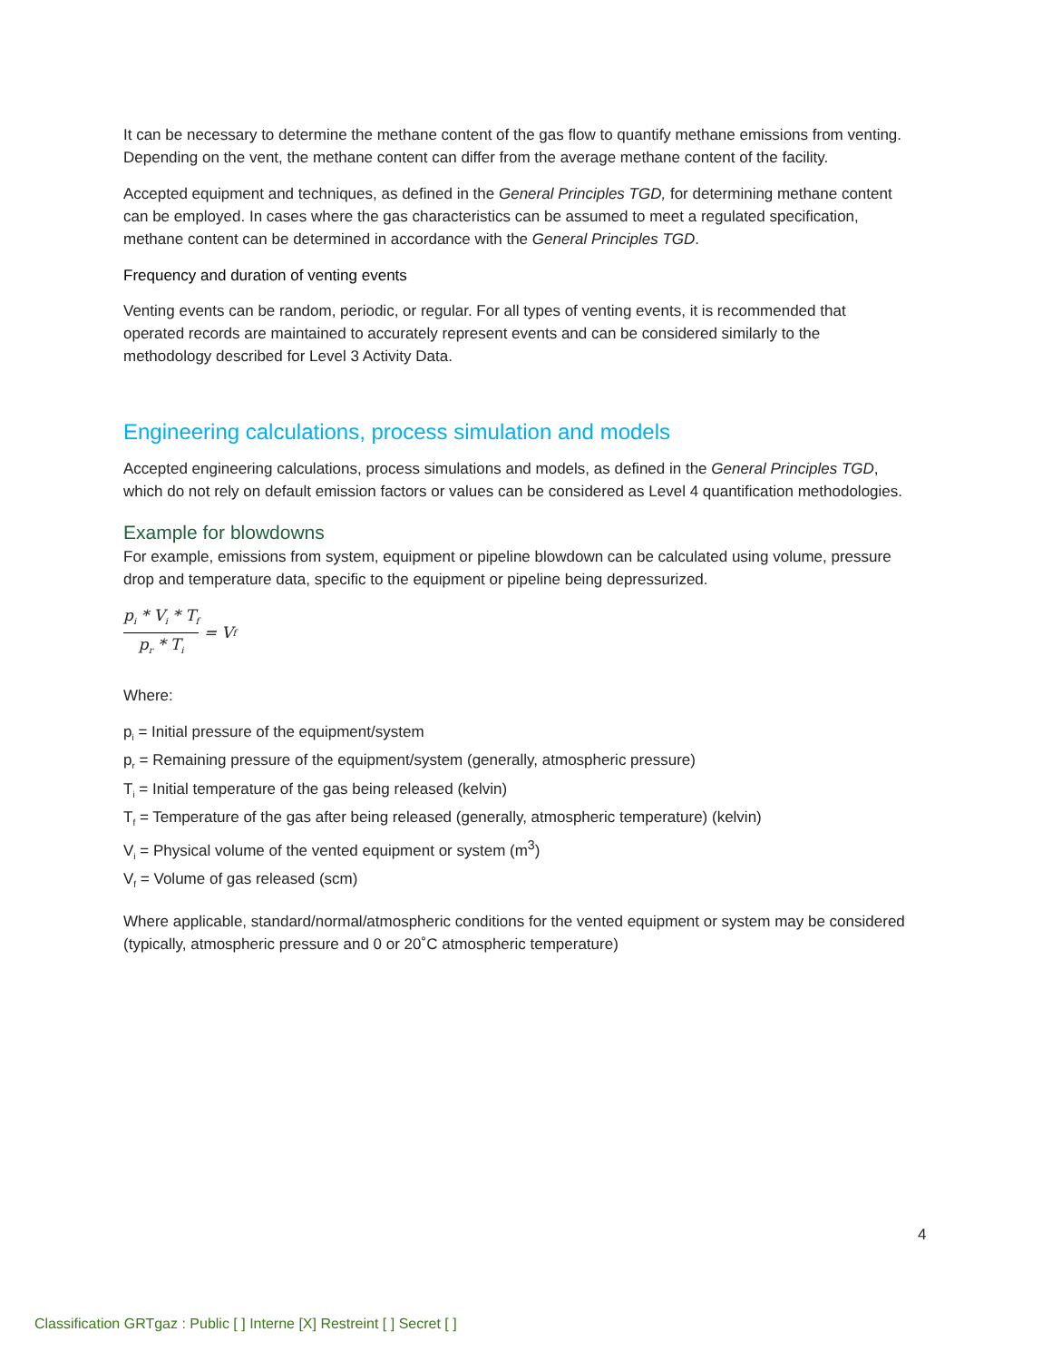It can be necessary to determine the methane content of the gas flow to quantify methane emissions from venting. Depending on the vent, the methane content can differ from the average methane content of the facility.
Accepted equipment and techniques, as defined in the General Principles TGD, for determining methane content can be employed. In cases where the gas characteristics can be assumed to meet a regulated specification, methane content can be determined in accordance with the General Principles TGD.
Frequency and duration of venting events
Venting events can be random, periodic, or regular. For all types of venting events, it is recommended that operated records are maintained to accurately represent events and can be considered similarly to the methodology described for Level 3 Activity Data.
Engineering calculations, process simulation and models
Accepted engineering calculations, process simulations and models, as defined in the General Principles TGD, which do not rely on default emission factors or values can be considered as Level 4 quantification methodologies.
Example for blowdowns
For example, emissions from system, equipment or pipeline blowdown can be calculated using volume, pressure drop and temperature data, specific to the equipment or pipeline being depressurized.
p<sub>i</sub> * V<sub>i</sub> * T<sub>f</sub> p<sub>r</sub> * T<sub>i</sub> = V<sub>f</sub>
Where:
p<sub>i</sub> = Initial pressure of the equipment/system
p<sub>r</sub> = Remaining pressure of the equipment/system (generally, atmospheric pressure)
T<sub>i</sub> = Initial temperature of the gas being released (kelvin)
T<sub>f</sub> = Temperature of the gas after being released (generally, atmospheric temperature) (kelvin)
V<sub>i</sub> = Physical volume of the vented equipment or system (m<sup>3</sup>)
V<sub>f</sub> = Volume of gas released (scm)
Where applicable, standard/normal/atmospheric conditions for the vented equipment or system may be considered (typically, atmospheric pressure and 0 or 20˚C atmospheric temperature)
4
Classification GRTgaz : Public [ ] Interne [X] Restreint [ ] Secret [ ]